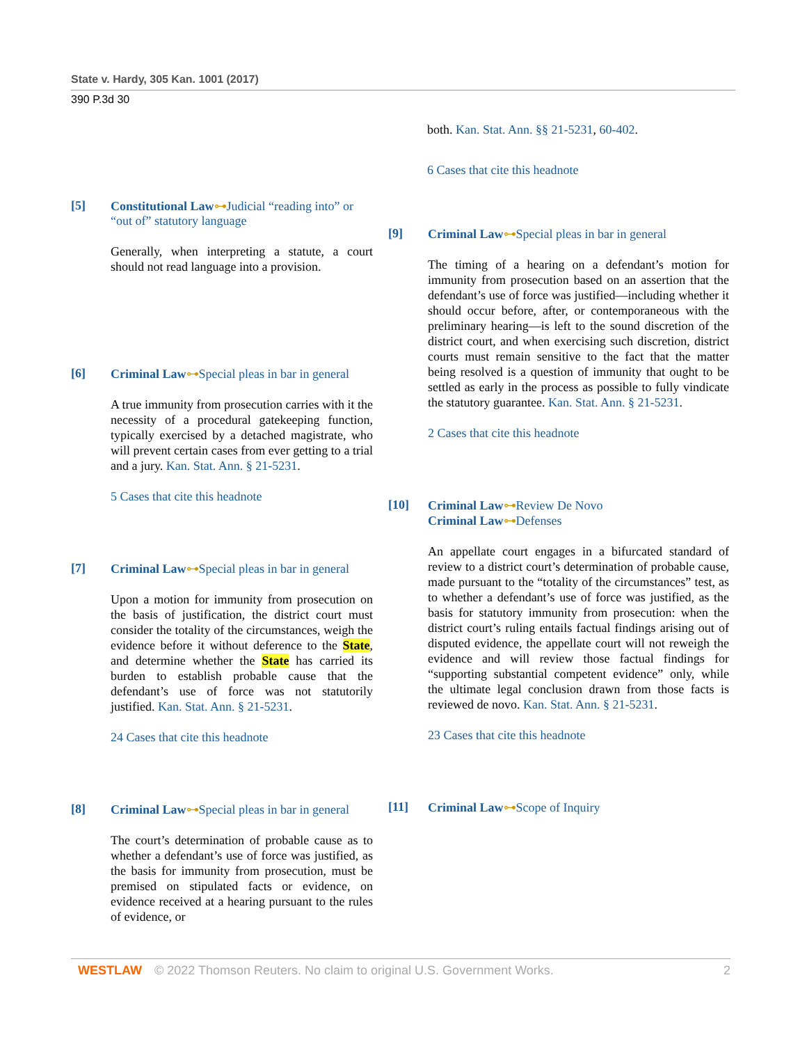State v. Hardy, 305 Kan. 1001 (2017)
390 P.3d 30
[5] Constitutional Law⊶Judicial “reading into” or “out of” statutory language
Generally, when interpreting a statute, a court should not read language into a provision.
[6] Criminal Law⊶Special pleas in bar in general
A true immunity from prosecution carries with it the necessity of a procedural gatekeeping function, typically exercised by a detached magistrate, who will prevent certain cases from ever getting to a trial and a jury. Kan. Stat. Ann. § 21-5231.
5 Cases that cite this headnote
[7] Criminal Law⊶Special pleas in bar in general
Upon a motion for immunity from prosecution on the basis of justification, the district court must consider the totality of the circumstances, weigh the evidence before it without deference to the State, and determine whether the State has carried its burden to establish probable cause that the defendant’s use of force was not statutorily justified. Kan. Stat. Ann. § 21-5231.
24 Cases that cite this headnote
[8] Criminal Law⊶Special pleas in bar in general
The court’s determination of probable cause as to whether a defendant’s use of force was justified, as the basis for immunity from prosecution, must be premised on stipulated facts or evidence, on evidence received at a hearing pursuant to the rules of evidence, or
both. Kan. Stat. Ann. §§ 21-5231, 60-402.
6 Cases that cite this headnote
[9] Criminal Law⊶Special pleas in bar in general
The timing of a hearing on a defendant’s motion for immunity from prosecution based on an assertion that the defendant’s use of force was justified—including whether it should occur before, after, or contemporaneous with the preliminary hearing—is left to the sound discretion of the district court, and when exercising such discretion, district courts must remain sensitive to the fact that the matter being resolved is a question of immunity that ought to be settled as early in the process as possible to fully vindicate the statutory guarantee. Kan. Stat. Ann. § 21-5231.
2 Cases that cite this headnote
[10] Criminal Law⊶Review De Novo
Criminal Law⊶Defenses
An appellate court engages in a bifurcated standard of review to a district court’s determination of probable cause, made pursuant to the “totality of the circumstances” test, as to whether a defendant’s use of force was justified, as the basis for statutory immunity from prosecution: when the district court’s ruling entails factual findings arising out of disputed evidence, the appellate court will not reweigh the evidence and will review those factual findings for “supporting substantial competent evidence” only, while the ultimate legal conclusion drawn from those facts is reviewed de novo. Kan. Stat. Ann. § 21-5231.
23 Cases that cite this headnote
[11] Criminal Law⊶Scope of Inquiry
WESTLAW © 2022 Thomson Reuters. No claim to original U.S. Government Works. 2